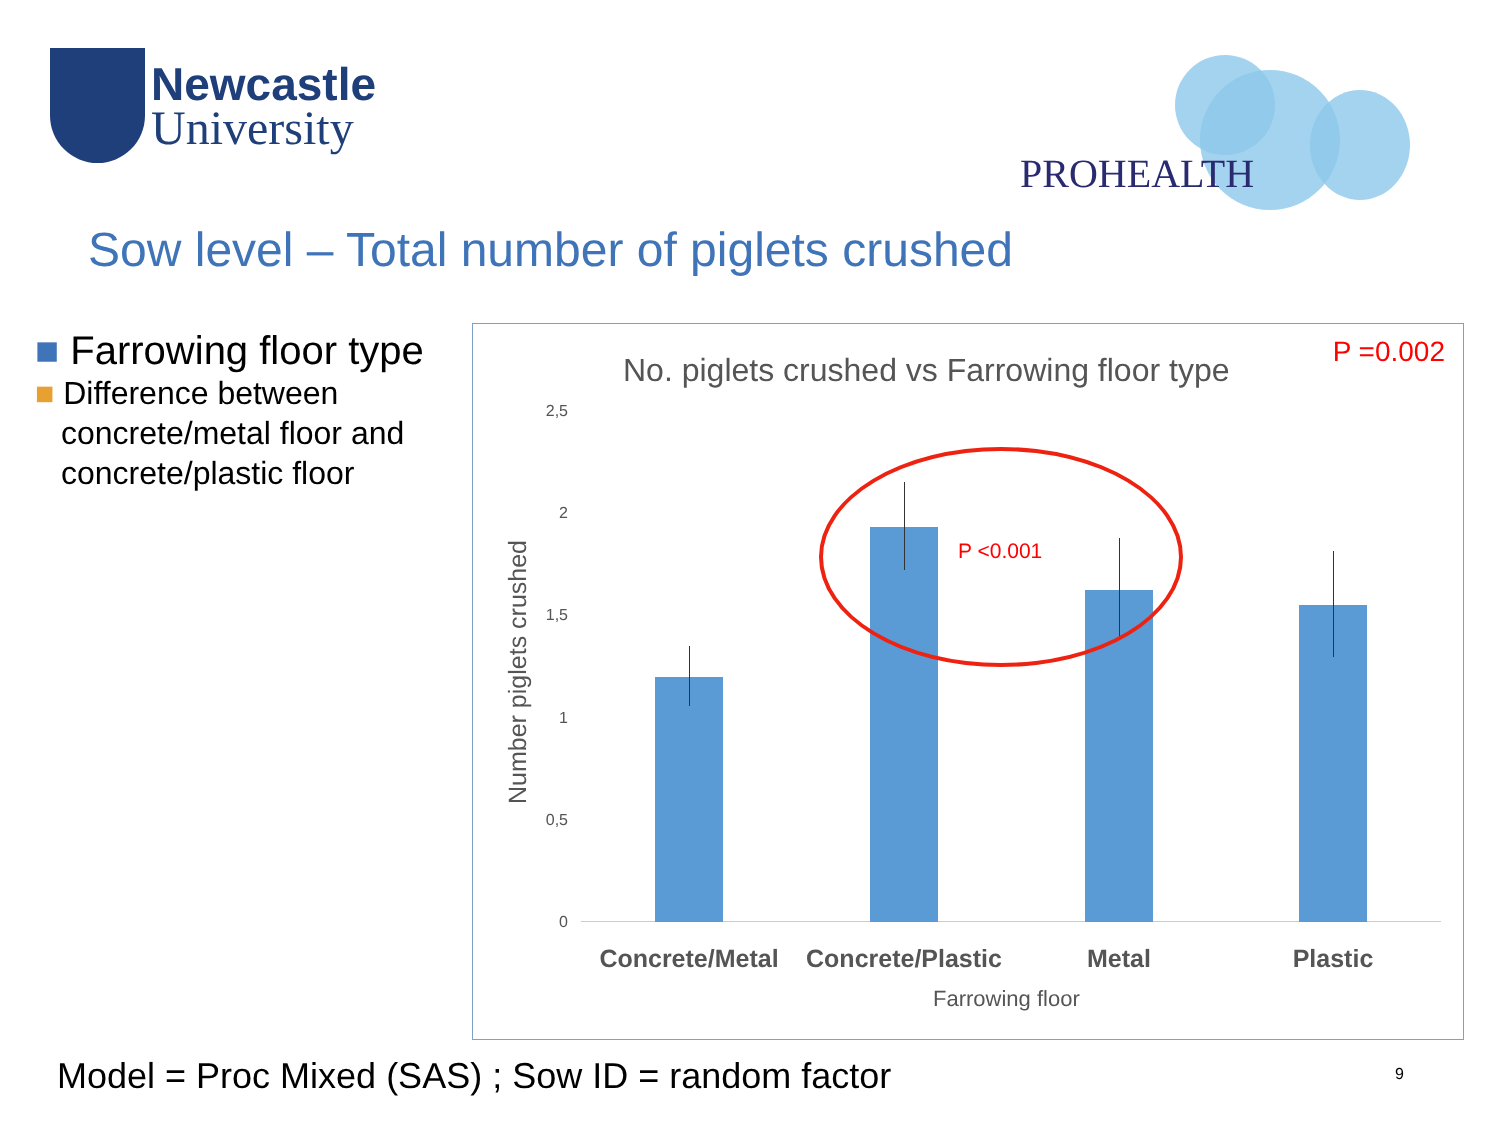Newcastle
University
PROHEALTH
Sow level – Total number of piglets crushed
■ Farrowing floor type
■ Difference between concrete/metal floor and concrete/plastic floor
No. piglets crushed vs Farrowing floor type
P =0.002
Number piglets crushed
2,5
2
1,5
1
0,5
0
P <0.001
Concrete/Metal
Concrete/Plastic
Metal Plastic
Farrowing floor
Model = Proc Mixed (SAS) ; Sow ID = random factor
9